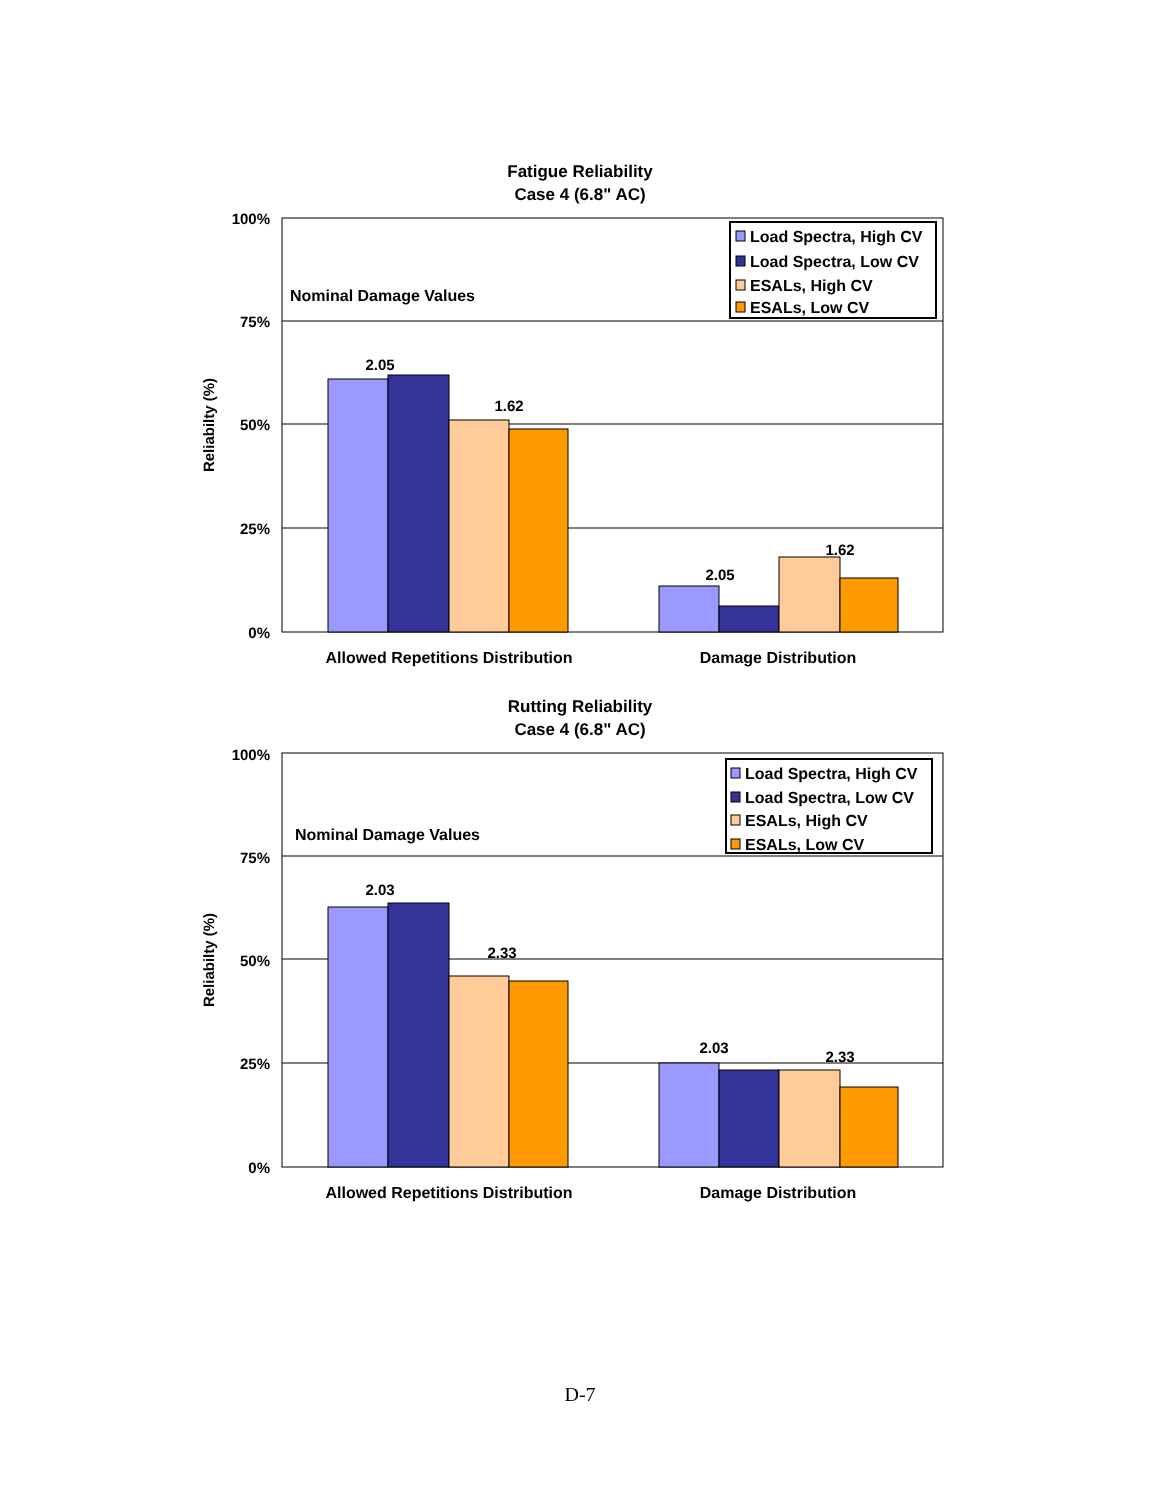Fatigue Reliability
Case 4 (6.8" AC)
100%
75%
50%
25%
0%
Reliabilty (%)
2.05
1.62
2.05
1.62
Nominal Damage Values
Load Spectra, High CV
Load Spectra, Low CV
ESALs, High CV
ESALs, Low CV
Allowed Repetitions Distribution
Damage Distribution
Rutting Reliability
Case 4 (6.8" AC)
100%
75%
50%
25%
0%
Reliabilty (%)
2.03
2.33
2.03
2.33
Nominal Damage Values
Load Spectra, High CV
Load Spectra, Low CV
ESALs, High CV
ESALs, Low CV
Allowed Repetitions Distribution
Damage Distribution
D-7